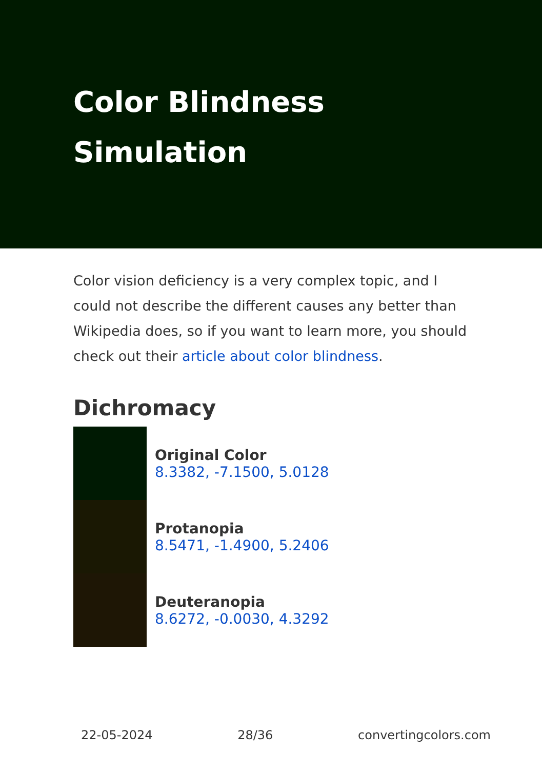Color Blindness Simulation
Color vision deficiency is a very complex topic, and I could not describe the different causes any better than Wikipedia does, so if you want to learn more, you should check out their article about color blindness.
Dichromacy
Original Color
8.3382, -7.1500, 5.0128
Protanopia
8.5471, -1.4900, 5.2406
Deuteranopia
8.6272, -0.0030, 4.3292
22-05-2024 28/36 convertingcolors.com